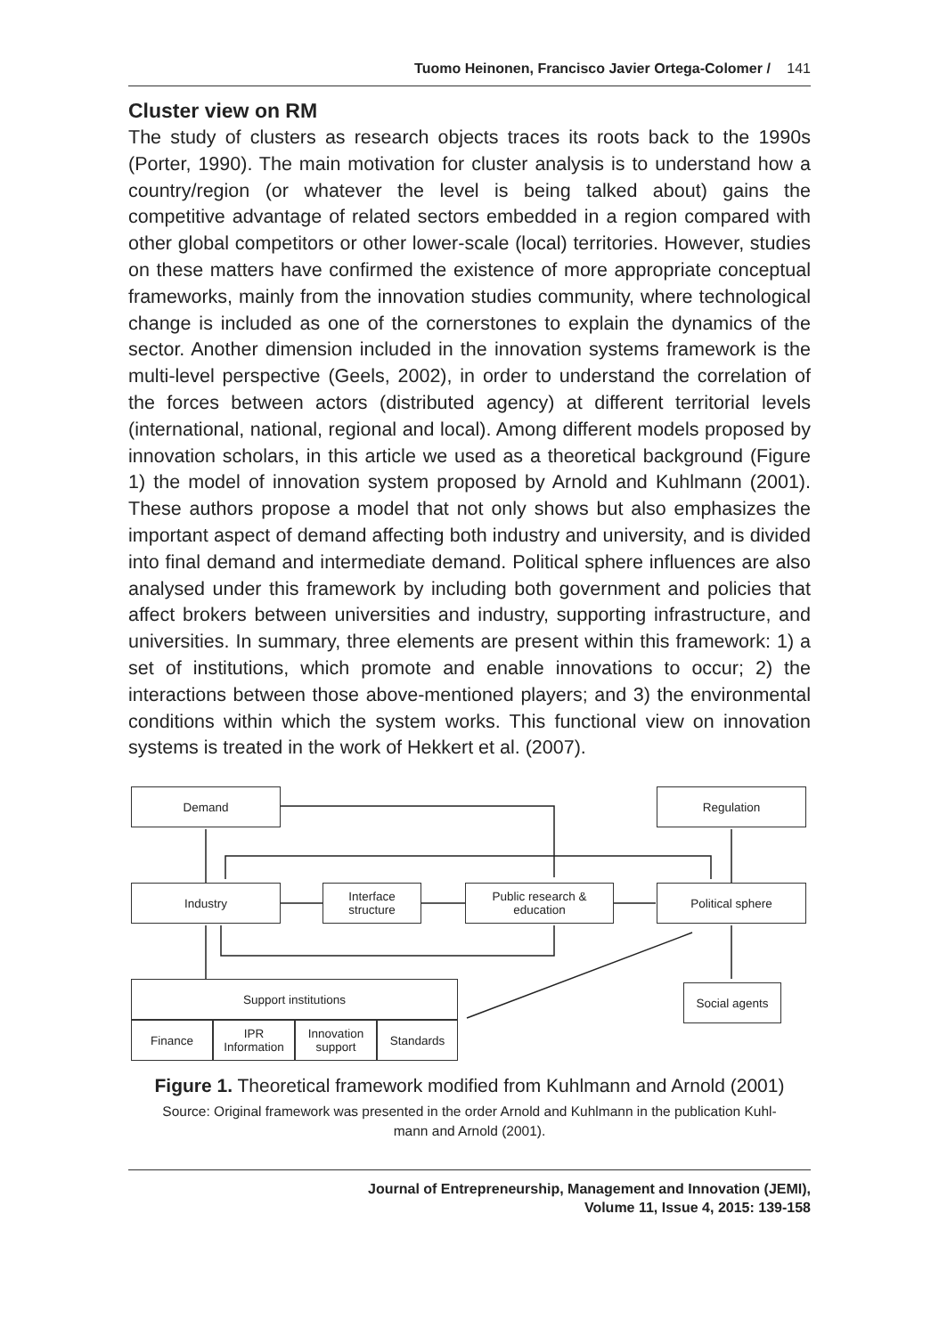Tuomo Heinonen, Francisco Javier Ortega-Colomer / 141
Cluster view on RM
The study of clusters as research objects traces its roots back to the 1990s (Porter, 1990). The main motivation for cluster analysis is to understand how a country/region (or whatever the level is being talked about) gains the competitive advantage of related sectors embedded in a region compared with other global competitors or other lower-scale (local) territories. However, studies on these matters have confirmed the existence of more appropriate conceptual frameworks, mainly from the innovation studies community, where technological change is included as one of the cornerstones to explain the dynamics of the sector. Another dimension included in the innovation systems framework is the multi-level perspective (Geels, 2002), in order to understand the correlation of the forces between actors (distributed agency) at different territorial levels (international, national, regional and local). Among different models proposed by innovation scholars, in this article we used as a theoretical background (Figure 1) the model of innovation system proposed by Arnold and Kuhlmann (2001). These authors propose a model that not only shows but also emphasizes the important aspect of demand affecting both industry and university, and is divided into final demand and intermediate demand. Political sphere influences are also analysed under this framework by including both government and policies that affect brokers between universities and industry, supporting infrastructure, and universities. In summary, three elements are present within this framework: 1) a set of institutions, which promote and enable innovations to occur; 2) the interactions between those above-mentioned players; and 3) the environmental conditions within which the system works. This functional view on innovation systems is treated in the work of Hekkert et al. (2007).
Demand Regulation
Industry
Interface
structure
Public research &
education
Political sphere
Social agents
Support institutions
Finance
IPR
Information
Innovation
support
Standards
Figure 1. Theoretical framework modified from Kuhlmann and Arnold (2001)
Source: Original framework was presented in the order Arnold and Kuhlmann in the publication Kuhl-
mann and Arnold (2001).
Journal of Entrepreneurship, Management and Innovation (JEMI),
Volume 11, Issue 4, 2015: 139-158